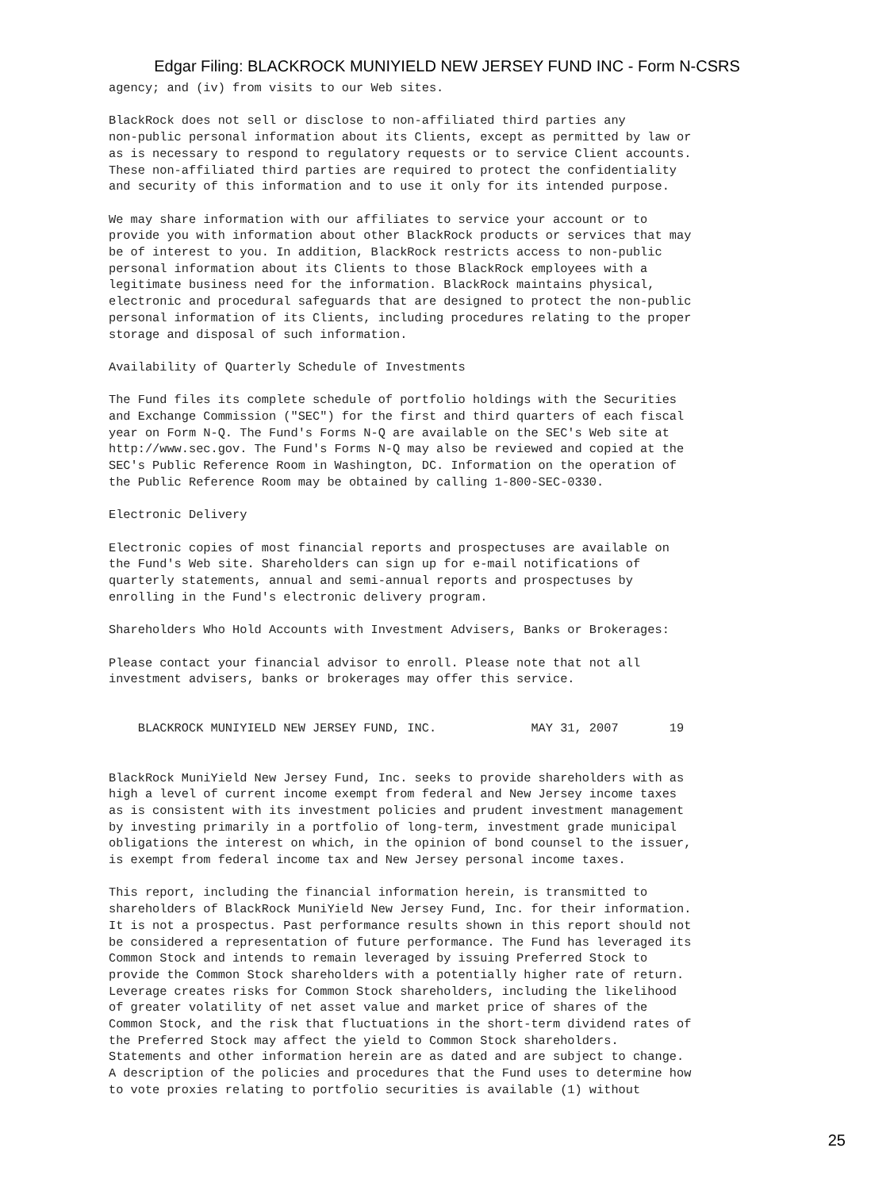Edgar Filing: BLACKROCK MUNIYIELD NEW JERSEY FUND INC - Form N-CSRS
agency; and (iv) from visits to our Web sites.

BlackRock does not sell or disclose to non-affiliated third parties any
non-public personal information about its Clients, except as permitted by law or
as is necessary to respond to regulatory requests or to service Client accounts.
These non-affiliated third parties are required to protect the confidentiality
and security of this information and to use it only for its intended purpose.

We may share information with our affiliates to service your account or to
provide you with information about other BlackRock products or services that may
be of interest to you. In addition, BlackRock restricts access to non-public
personal information about its Clients to those BlackRock employees with a
legitimate business need for the information. BlackRock maintains physical,
electronic and procedural safeguards that are designed to protect the non-public
personal information of its Clients, including procedures relating to the proper
storage and disposal of such information.

Availability of Quarterly Schedule of Investments

The Fund files its complete schedule of portfolio holdings with the Securities
and Exchange Commission ("SEC") for the first and third quarters of each fiscal
year on Form N-Q. The Fund's Forms N-Q are available on the SEC's Web site at
http://www.sec.gov. The Fund's Forms N-Q may also be reviewed and copied at the
SEC's Public Reference Room in Washington, DC. Information on the operation of
the Public Reference Room may be obtained by calling 1-800-SEC-0330.

Electronic Delivery

Electronic copies of most financial reports and prospectuses are available on
the Fund's Web site. Shareholders can sign up for e-mail notifications of
quarterly statements, annual and semi-annual reports and prospectuses by
enrolling in the Fund's electronic delivery program.

Shareholders Who Hold Accounts with Investment Advisers, Banks or Brokerages:

Please contact your financial advisor to enroll. Please note that not all
investment advisers, banks or brokerages may offer this service.


    BLACKROCK MUNIYIELD NEW JERSEY FUND, INC.             MAY 31, 2007       19


BlackRock MuniYield New Jersey Fund, Inc. seeks to provide shareholders with as
high a level of current income exempt from federal and New Jersey income taxes
as is consistent with its investment policies and prudent investment management
by investing primarily in a portfolio of long-term, investment grade municipal
obligations the interest on which, in the opinion of bond counsel to the issuer,
is exempt from federal income tax and New Jersey personal income taxes.

This report, including the financial information herein, is transmitted to
shareholders of BlackRock MuniYield New Jersey Fund, Inc. for their information.
It is not a prospectus. Past performance results shown in this report should not
be considered a representation of future performance. The Fund has leveraged its
Common Stock and intends to remain leveraged by issuing Preferred Stock to
provide the Common Stock shareholders with a potentially higher rate of return.
Leverage creates risks for Common Stock shareholders, including the likelihood
of greater volatility of net asset value and market price of shares of the
Common Stock, and the risk that fluctuations in the short-term dividend rates of
the Preferred Stock may affect the yield to Common Stock shareholders.
Statements and other information herein are as dated and are subject to change.
A description of the policies and procedures that the Fund uses to determine how
to vote proxies relating to portfolio securities is available (1) without
25